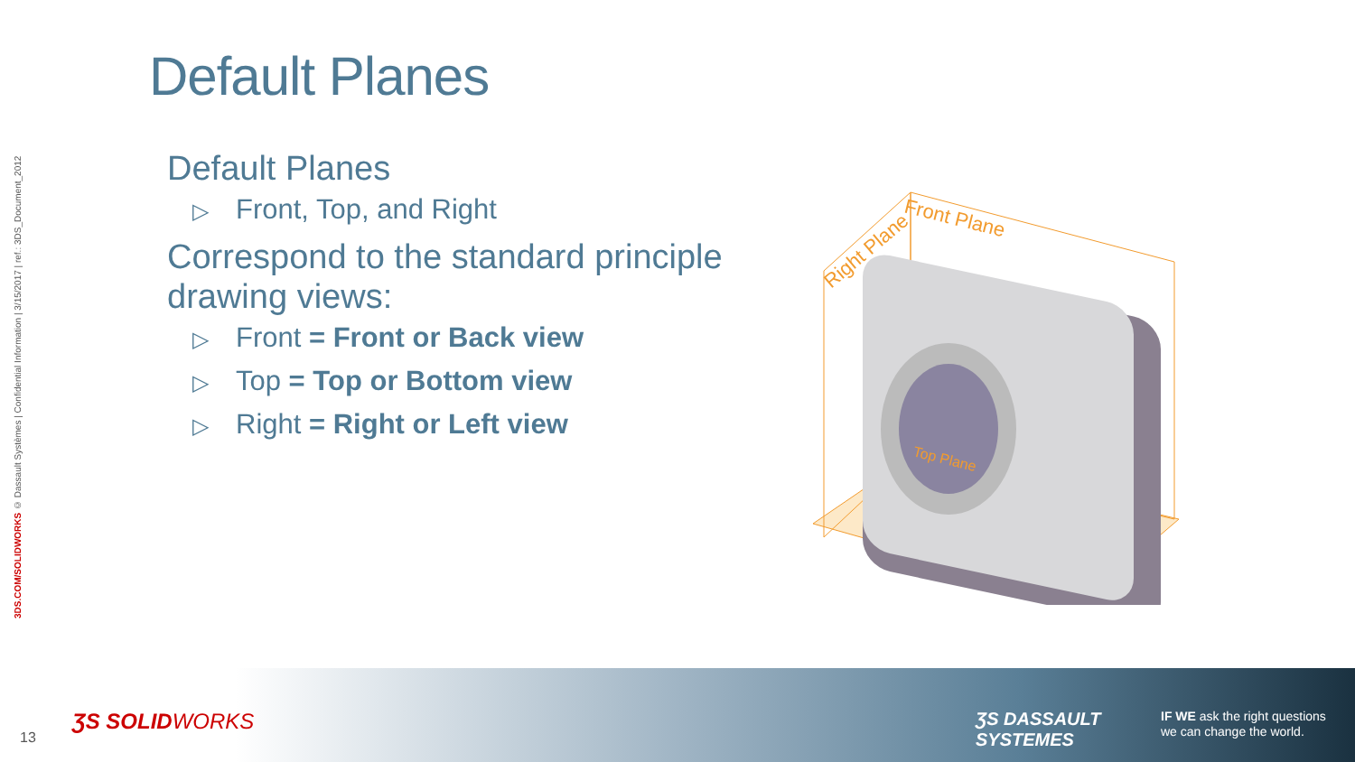3DS.COM/SOLIDWORKS © Dassault Systèmes | Confidential Information | 3/15/2017 | ref.: 3DS_Document_2012
Default Planes
Default Planes
▷ Front, Top, and Right
Correspond to the standard principle drawing views:
▷ Front = Front or Back view
▷ Top = Top or Bottom view
▷ Right = Right or Left view
Right Plane
Front Plane
Top Plane
13
ƷS SOLIDWORKS
ƷS DASSAULT
SYSTEMES
IF WE ask the right questions
we can change the world.